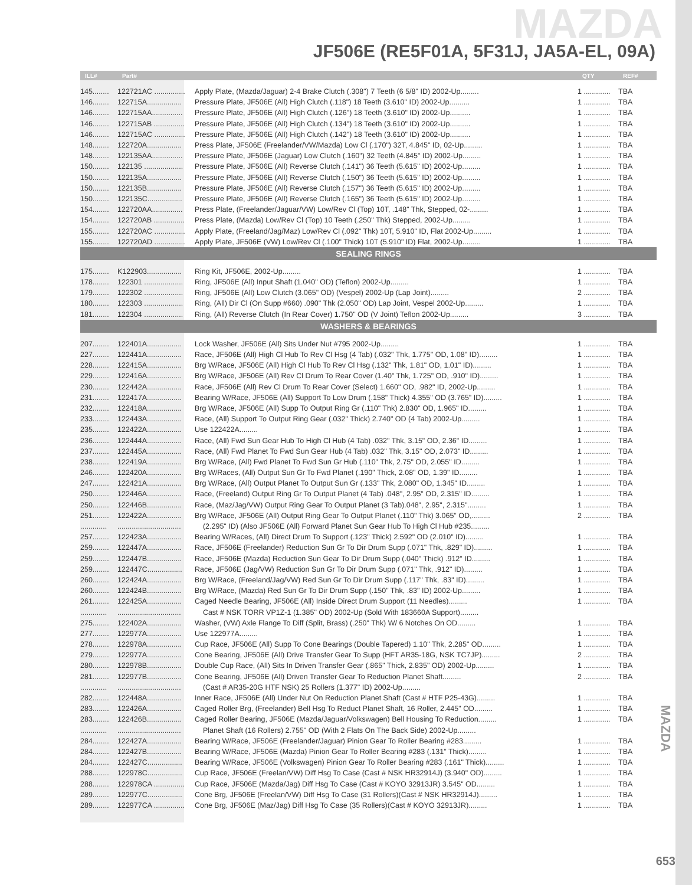MAZDA
JF506E (RE5F01A, 5F31J, JA5A-EL, 09A)
| ILL# | Part# | | QTY | REF# |
| --- | --- | --- | --- | --- |
| 145........ | 122721AC ............... | Apply Plate, (Mazda/Jaguar) 2-4 Brake Clutch (.308") 7 Teeth (6 5/8" ID) 2002-Up......... | 1 ............. | TBA |
| 146........ | 122715A................. | Pressure Plate, JF506E (All) High Clutch (.118") 18 Teeth (3.610" ID) 2002-Up.......... | 1 ............. | TBA |
| 146........ | 122715AA............... | Pressure Plate, JF506E (All) High Clutch (.126") 18 Teeth (3.610" ID) 2002-Up.......... | 1 ............. | TBA |
| 146........ | 122715AB ............... | Pressure Plate, JF506E (All) High Clutch (.134") 18 Teeth (3.610" ID) 2002-Up.......... | 1 ............. | TBA |
| 146........ | 122715AC ............... | Pressure Plate, JF506E (All) High Clutch (.142") 18 Teeth (3.610" ID) 2002-Up.......... | 1 ............. | TBA |
| 148........ | 122720A................. | Press Plate, JF506E (Freelander/VW/Mazda) Low Cl (.170") 32T, 4.845" ID, 02-Up......... | 1 ............. | TBA |
| 148........ | 122135AA............... | Pressure Plate, JF506E (Jaguar) Low Clutch (.160") 32 Teeth (4.845" ID) 2002-Up......... | 1 ............. | TBA |
| 150........ | 122135 ................... | Pressure Plate, JF506E (All) Reverse Clutch (.141") 36 Teeth (5.615" ID) 2002-Up......... | 1 ............. | TBA |
| 150........ | 122135A................. | Pressure Plate, JF506E (All) Reverse Clutch (.150") 36 Teeth (5.615" ID) 2002-Up......... | 1 ............. | TBA |
| 150........ | 122135B................. | Pressure Plate, JF506E (All) Reverse Clutch (.157") 36 Teeth (5.615" ID) 2002-Up......... | 1 ............. | TBA |
| 150........ | 122135C................. | Pressure Plate, JF506E (All) Reverse Clutch (.165") 36 Teeth (5.615" ID) 2002-Up......... | 1 ............. | TBA |
| 154........ | 122720AA............... | Press Plate, (Freelander/Jaguar/VW) Low/Rev Cl (Top) 10T, .148" Thk, Stepped, 02-......... | 1 ............. | TBA |
| 154........ | 122720AB ............... | Press Plate, (Mazda) Low/Rev Cl (Top) 10 Teeth (.250" Thk) Stepped, 2002-Up......... | 1 ............. | TBA |
| 155........ | 122720AC ............... | Apply Plate, (Freeland/Jag/Maz) Low/Rev Cl (.092" Thk) 10T, 5.910" ID, Flat 2002-Up......... | 1 ............. | TBA |
| 155........ | 122720AD ............... | Apply Plate, JF506E (VW) Low/Rev Cl (.100" Thick) 10T (5.910" ID) Flat, 2002-Up......... | 1 ............. | TBA |
| SEALING RINGS | | | | |
| 175........ | K122903................. | Ring Kit, JF506E, 2002-Up......... | 1 ............. | TBA |
| 178........ | 122301 ................... | Ring, JF506E (All) Input Shaft (1.040" OD) (Teflon) 2002-Up......... | 1 ............. | TBA |
| 179........ | 122302 ................... | Ring, JF506E (All) Low Clutch (3.065" OD) (Vespel) 2002-Up (Lap Joint)......... | 2 ............. | TBA |
| 180........ | 122303 ................... | Ring, (All) Dir Cl (On Supp #660) .090" Thk (2.050" OD) Lap Joint, Vespel 2002-Up......... | 1 ............. | TBA |
| 181........ | 122304 ................... | Ring, (All) Reverse Clutch (In Rear Cover) 1.750" OD (V Joint) Teflon 2002-Up......... | 3 ............. | TBA |
| WASHERS & BEARINGS | | | | |
| 207........ | 122401A................. | Lock Washer, JF506E (All) Sits Under Nut #795 2002-Up......... | 1 ............. | TBA |
| 227........ | 122441A................. | Race, JF506E (All) High Cl Hub To Rev Cl Hsg (4 Tab) (.032" Thk, 1.775" OD, 1.08" ID)......... | 1 ............. | TBA |
| 228........ | 122415A................. | Brg W/Race, JF506E (All) High Cl Hub To Rev Cl Hsg (.132" Thk, 1.81" OD, 1.01" ID)......... | 1 ............. | TBA |
| 229........ | 122416A................. | Brg W/Race, JF506E (All) Rev Cl Drum To Rear Cover (1.40" Thk, 1.725" OD, .910" ID)......... | 1 ............. | TBA |
| 230........ | 122442A................. | Race, JF506E (All) Rev Cl Drum To Rear Cover (Select) 1.660" OD, .982" ID, 2002-Up......... | 1 ............. | TBA |
| 231........ | 122417A................. | Bearing W/Race, JF506E (All) Support To Low Drum (.158" Thick) 4.355" OD (3.765" ID)......... | 1 ............. | TBA |
| 232........ | 122418A................. | Brg W/Race, JF506E (All) Supp To Output Ring Gr (.110" Thk) 2.830" OD, 1.965" ID......... | 1 ............. | TBA |
| 233........ | 122443A................. | Race, (All) Support To Output Ring Gear (.032" Thick) 2.740" OD (4 Tab) 2002-Up......... | 1 ............. | TBA |
| 235........ | 122422A................. | Use 122422A......... | 1 ............. | TBA |
| 236........ | 122444A................. | Race, (All) Fwd Sun Gear Hub To High Cl Hub (4 Tab) .032" Thk, 3.15" OD, 2.36" ID......... | 1 ............. | TBA |
| 237........ | 122445A................. | Race, (All) Fwd Planet To Fwd Sun Gear Hub (4 Tab) .032" Thk, 3.15" OD, 2.073" ID......... | 1 ............. | TBA |
| 238........ | 122419A................. | Brg W/Race, (All) Fwd Planet To Fwd Sun Gr Hub (.110" Thk, 2.75" OD, 2.055" ID......... | 1 ............. | TBA |
| 246........ | 122420A................. | Brg W/Races, (All) Output Sun Gr To Fwd Planet (.190" Thick, 2.08" OD, 1.39" ID......... | 1 ............. | TBA |
| 247........ | 122421A................. | Brg W/Race, (All) Output Planet To Output Sun Gr (.133" Thk, 2.080" OD, 1.345" ID......... | 1 ............. | TBA |
| 250........ | 122446A................. | Race, (Freeland) Output Ring Gr To Output Planet (4 Tab) .048", 2.95" OD, 2.315" ID......... | 1 ............. | TBA |
| 250........ | 122446B................. | Race, (Maz/Jag/VW) Output Ring Gear To Output Planet (3 Tab).048", 2.95", 2.315"......... | 1 ............. | TBA |
| 251........ | 122422A................. | Brg W/Race, JF506E (All) Output Ring Gear To Output Planet (.110" Thk) 3.065" OD,......... | 2 ............. | TBA |
| ............. | ............................... | (2.295" ID) (Also JF506E (All) Forward Planet Sun Gear Hub To High Cl Hub #235......... | | |
| 257........ | 122423A................. | Bearing W/Races, (All) Direct Drum To Support (.123" Thick) 2.592" OD (2.010" ID)......... | 1 ............. | TBA |
| 259........ | 122447A................. | Race, JF506E (Freelander) Reduction Sun Gr To Dir Drum Supp (.071" Thk, .829" ID)......... | 1 ............. | TBA |
| 259........ | 122447B................. | Race, JF506E (Mazda) Reduction Sun Gear To Dir Drum Supp (.040" Thick) .912" ID......... | 1 ............. | TBA |
| 259........ | 122447C................. | Race, JF506E (Jag/VW) Reduction Sun Gr To Dir Drum Supp (.071" Thk, .912" ID)......... | 1 ............. | TBA |
| 260........ | 122424A................. | Brg W/Race, (Freeland/Jag/VW) Red Sun Gr To Dir Drum Supp (.117" Thk, .83" ID)......... | 1 ............. | TBA |
| 260........ | 122424B................. | Brg W/Race, (Mazda) Red Sun Gr To Dir Drum Supp (.150" Thk, .83" ID) 2002-Up......... | 1 ............. | TBA |
| 261........ | 122425A................. | Caged Needle Bearing, JF506E (All) Inside Direct Drum Support (11 Needles)......... | 1 ............. | TBA |
| ............. | ............................... | Cast # NSK TORR VP1Z-1 (1.385" OD) 2002-Up (Sold With 183660A Support)......... | | |
| 275........ | 122402A................. | Washer, (VW) Axle Flange To Diff (Split, Brass) (.250" Thk) W/ 6 Notches On OD......... | 1 ............. | TBA |
| 277........ | 122977A................. | Use 122977A......... | 1 ............. | TBA |
| 278........ | 122978A................. | Cup Race, JF506E (All) Supp To Cone Bearings (Double Tapered) 1.10" Thk, 2.285" OD......... | 1 ............. | TBA |
| 279........ | 122977A................. | Cone Bearing, JF506E (All) Drive Transfer Gear To Supp (HFT AR35-18G, NSK TC7JP)......... | 2 ............. | TBA |
| 280........ | 122978B................. | Double Cup Race, (All) Sits In Driven Transfer Gear (.865" Thick, 2.835" OD) 2002-Up......... | 1 ............. | TBA |
| 281........ | 122977B................. | Cone Bearing, JF506E (All) Driven Transfer Gear To Reduction Planet Shaft......... | 2 ............. | TBA |
| ............. | ............................... | (Cast # AR35-20G HTF NSK) 25 Rollers (1.377" ID) 2002-Up......... | | |
| 282........ | 122448A................. | Inner Race, JF506E (All) Under Nut On Reduction Planet Shaft (Cast # HTF P25-43G)......... | 1 ............. | TBA |
| 283........ | 122426A................. | Caged Roller Brg, (Freelander) Bell Hsg To Reduct Planet Shaft, 16 Roller, 2.445" OD......... | 1 ............. | TBA |
| 283........ | 122426B................. | Caged Roller Bearing, JF506E (Mazda/Jaguar/Volkswagen) Bell Housing To Reduction......... | 1 ............. | TBA |
| ............. | ............................... | Planet Shaft (16 Rollers) 2.755" OD (With 2 Flats On The Back Side) 2002-Up......... | | |
| 284........ | 122427A................. | Bearing W/Race, JF506E (Freelander/Jaguar) Pinion Gear To Roller Bearing #283......... | 1 ............. | TBA |
| 284........ | 122427B................. | Bearing W/Race, JF506E (Mazda) Pinion Gear To Roller Bearing #283 (.131" Thick)......... | 1 ............. | TBA |
| 284........ | 122427C................. | Bearing W/Race, JF506E (Volkswagen) Pinion Gear To Roller Bearing #283 (.161" Thick)......... | 1 ............. | TBA |
| 288........ | 122978C................. | Cup Race, JF506E (Freelan/VW) Diff Hsg To Case (Cast # NSK HR32914J) (3.940" OD)......... | 1 ............. | TBA |
| 288........ | 122978CA ............... | Cup Race, JF506E (Mazda/Jag) Diff Hsg To Case (Cast # KOYO 32913JR) 3.545" OD......... | 1 ............. | TBA |
| 289........ | 122977C................. | Cone Brg, JF506E (Freelan/VW) Diff Hsg To Case (31 Rollers)(Cast # NSK HR32914J)......... | 1 ............. | TBA |
| 289........ | 122977CA ............... | Cone Brg, JF506E (Maz/Jag) Diff Hsg To Case (35 Rollers)(Cast # KOYO 32913JR)......... | 1 ............. | TBA |
MAZDA
653